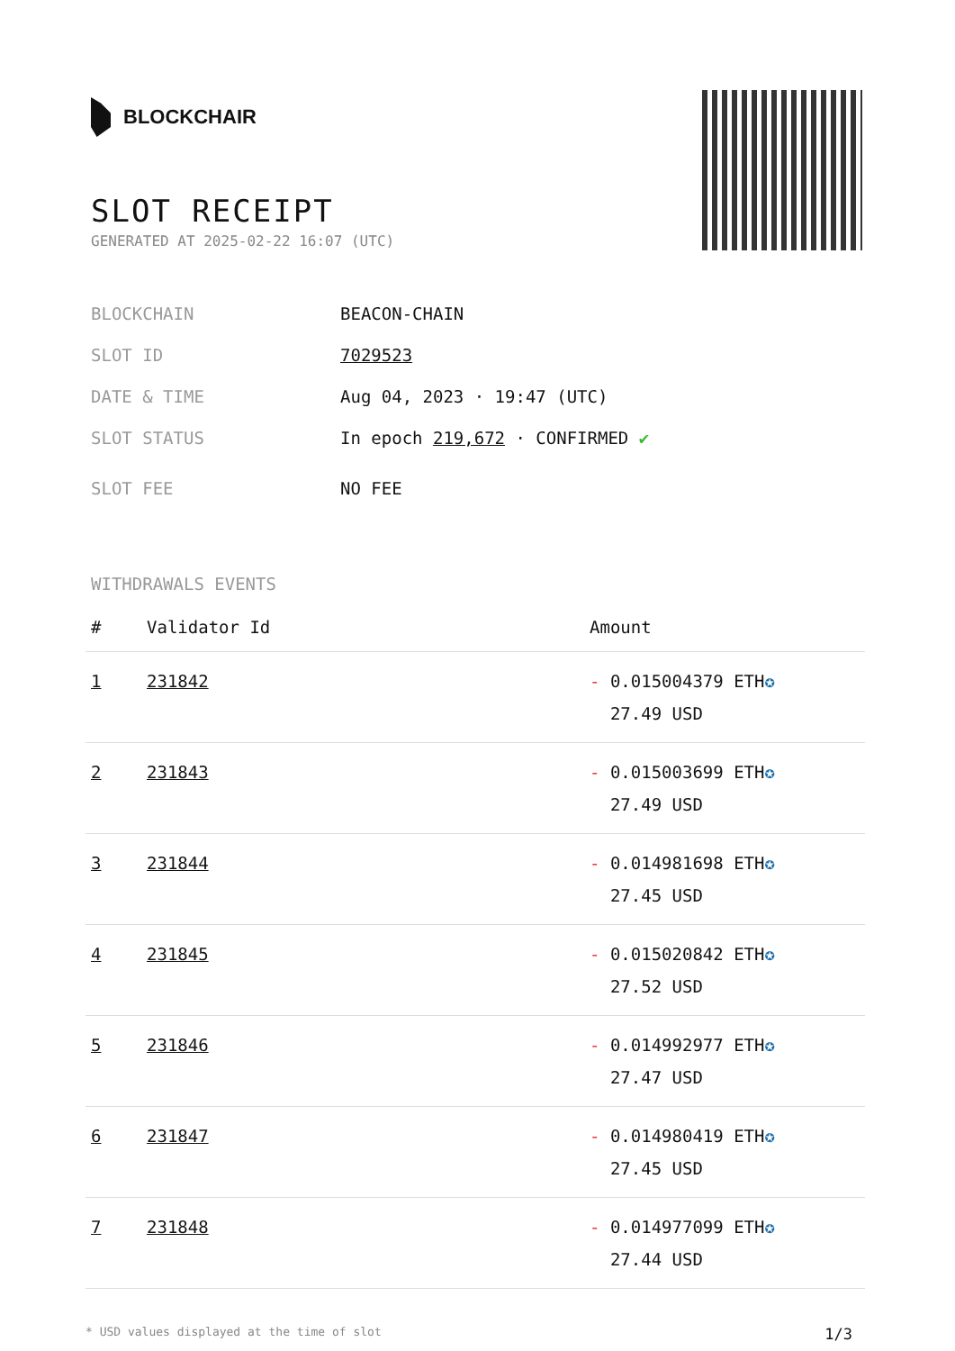BLOCKCHAIR
SLOT RECEIPT
GENERATED AT 2025-02-22 16:07 (UTC)
BLOCKCHAIN BEACON-CHAIN
SLOT ID 7029523
DATE & TIME Aug 04, 2023 · 19:47 (UTC)
SLOT STATUS In epoch 219,672 · CONFIRMED ✔
SLOT FEE NO FEE
WITHDRAWALS EVENTS
| # | Validator Id | Amount |
| --- | --- | --- |
| 1 | 231842 | - 0.015004379 ETH ✪ 27.49 USD |
| 2 | 231843 | - 0.015003699 ETH ✪ 27.49 USD |
| 3 | 231844 | - 0.014981698 ETH ✪ 27.45 USD |
| 4 | 231845 | - 0.015020842 ETH ✪ 27.52 USD |
| 5 | 231846 | - 0.014992977 ETH ✪ 27.47 USD |
| 6 | 231847 | - 0.014980419 ETH ✪ 27.45 USD |
| 7 | 231848 | - 0.014977099 ETH ✪ 27.44 USD |
* USD values displayed at the time of slot 1/3